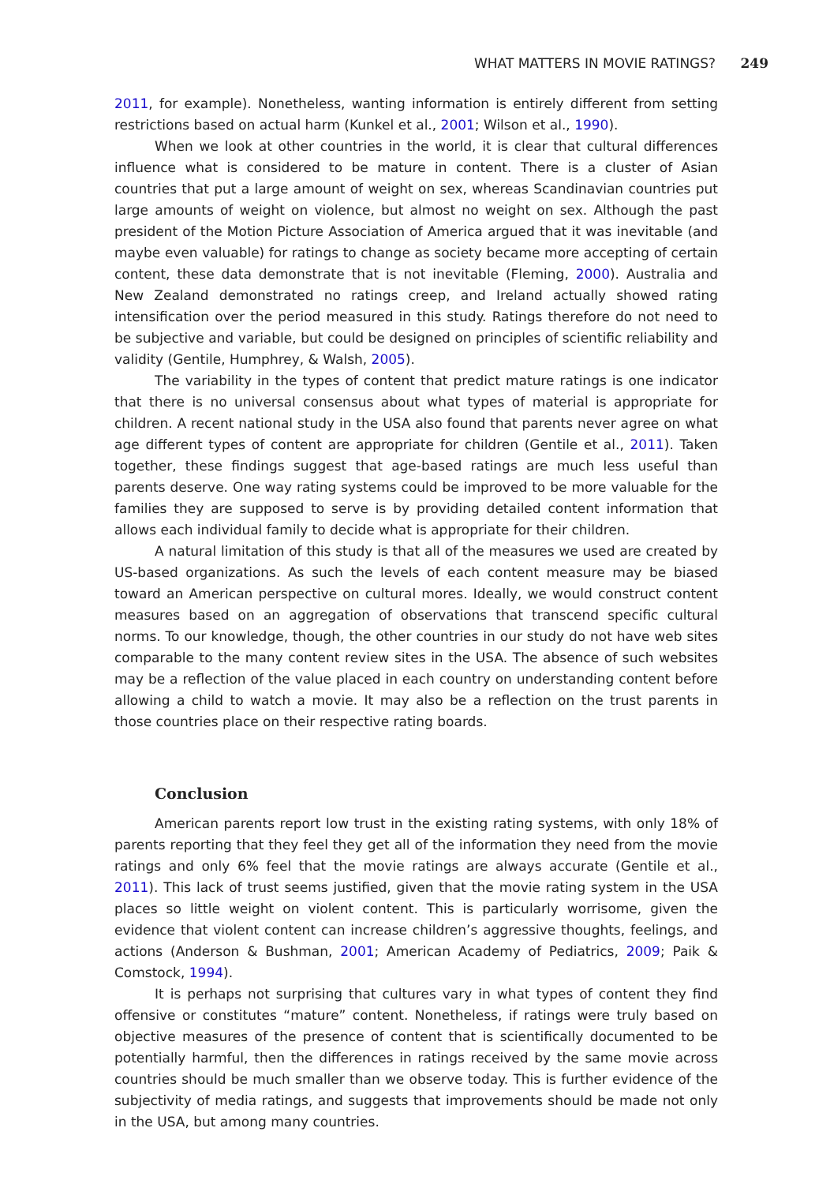WHAT MATTERS IN MOVIE RATINGS? 249
2011, for example). Nonetheless, wanting information is entirely different from setting restrictions based on actual harm (Kunkel et al., 2001; Wilson et al., 1990).
When we look at other countries in the world, it is clear that cultural differences influence what is considered to be mature in content. There is a cluster of Asian countries that put a large amount of weight on sex, whereas Scandinavian countries put large amounts of weight on violence, but almost no weight on sex. Although the past president of the Motion Picture Association of America argued that it was inevitable (and maybe even valuable) for ratings to change as society became more accepting of certain content, these data demonstrate that is not inevitable (Fleming, 2000). Australia and New Zealand demonstrated no ratings creep, and Ireland actually showed rating intensification over the period measured in this study. Ratings therefore do not need to be subjective and variable, but could be designed on principles of scientific reliability and validity (Gentile, Humphrey, & Walsh, 2005).
The variability in the types of content that predict mature ratings is one indicator that there is no universal consensus about what types of material is appropriate for children. A recent national study in the USA also found that parents never agree on what age different types of content are appropriate for children (Gentile et al., 2011). Taken together, these findings suggest that age-based ratings are much less useful than parents deserve. One way rating systems could be improved to be more valuable for the families they are supposed to serve is by providing detailed content information that allows each individual family to decide what is appropriate for their children.
A natural limitation of this study is that all of the measures we used are created by US-based organizations. As such the levels of each content measure may be biased toward an American perspective on cultural mores. Ideally, we would construct content measures based on an aggregation of observations that transcend specific cultural norms. To our knowledge, though, the other countries in our study do not have web sites comparable to the many content review sites in the USA. The absence of such websites may be a reflection of the value placed in each country on understanding content before allowing a child to watch a movie. It may also be a reflection on the trust parents in those countries place on their respective rating boards.
Conclusion
American parents report low trust in the existing rating systems, with only 18% of parents reporting that they feel they get all of the information they need from the movie ratings and only 6% feel that the movie ratings are always accurate (Gentile et al., 2011). This lack of trust seems justified, given that the movie rating system in the USA places so little weight on violent content. This is particularly worrisome, given the evidence that violent content can increase children’s aggressive thoughts, feelings, and actions (Anderson & Bushman, 2001; American Academy of Pediatrics, 2009; Paik & Comstock, 1994).
It is perhaps not surprising that cultures vary in what types of content they find offensive or constitutes “mature” content. Nonetheless, if ratings were truly based on objective measures of the presence of content that is scientifically documented to be potentially harmful, then the differences in ratings received by the same movie across countries should be much smaller than we observe today. This is further evidence of the subjectivity of media ratings, and suggests that improvements should be made not only in the USA, but among many countries.